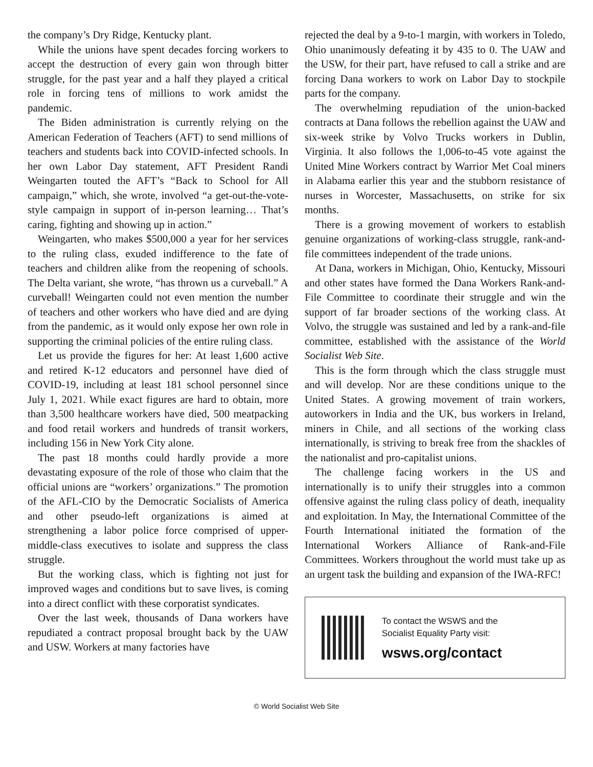the company’s Dry Ridge, Kentucky plant.
While the unions have spent decades forcing workers to accept the destruction of every gain won through bitter struggle, for the past year and a half they played a critical role in forcing tens of millions to work amidst the pandemic.
The Biden administration is currently relying on the American Federation of Teachers (AFT) to send millions of teachers and students back into COVID-infected schools. In her own Labor Day statement, AFT President Randi Weingarten touted the AFT’s “Back to School for All campaign,” which, she wrote, involved “a get-out-the-vote-style campaign in support of in-person learning… That’s caring, fighting and showing up in action.”
Weingarten, who makes $500,000 a year for her services to the ruling class, exuded indifference to the fate of teachers and children alike from the reopening of schools. The Delta variant, she wrote, “has thrown us a curveball.” A curveball! Weingarten could not even mention the number of teachers and other workers who have died and are dying from the pandemic, as it would only expose her own role in supporting the criminal policies of the entire ruling class.
Let us provide the figures for her: At least 1,600 active and retired K-12 educators and personnel have died of COVID-19, including at least 181 school personnel since July 1, 2021. While exact figures are hard to obtain, more than 3,500 healthcare workers have died, 500 meatpacking and food retail workers and hundreds of transit workers, including 156 in New York City alone.
The past 18 months could hardly provide a more devastating exposure of the role of those who claim that the official unions are “workers’ organizations.” The promotion of the AFL-CIO by the Democratic Socialists of America and other pseudo-left organizations is aimed at strengthening a labor police force comprised of upper-middle-class executives to isolate and suppress the class struggle.
But the working class, which is fighting not just for improved wages and conditions but to save lives, is coming into a direct conflict with these corporatist syndicates.
Over the last week, thousands of Dana workers have repudiated a contract proposal brought back by the UAW and USW. Workers at many factories have
rejected the deal by a 9-to-1 margin, with workers in Toledo, Ohio unanimously defeating it by 435 to 0. The UAW and the USW, for their part, have refused to call a strike and are forcing Dana workers to work on Labor Day to stockpile parts for the company.
The overwhelming repudiation of the union-backed contracts at Dana follows the rebellion against the UAW and six-week strike by Volvo Trucks workers in Dublin, Virginia. It also follows the 1,006-to-45 vote against the United Mine Workers contract by Warrior Met Coal miners in Alabama earlier this year and the stubborn resistance of nurses in Worcester, Massachusetts, on strike for six months.
There is a growing movement of workers to establish genuine organizations of working-class struggle, rank-and-file committees independent of the trade unions.
At Dana, workers in Michigan, Ohio, Kentucky, Missouri and other states have formed the Dana Workers Rank-and-File Committee to coordinate their struggle and win the support of far broader sections of the working class. At Volvo, the struggle was sustained and led by a rank-and-file committee, established with the assistance of the World Socialist Web Site.
This is the form through which the class struggle must and will develop. Nor are these conditions unique to the United States. A growing movement of train workers, autoworkers in India and the UK, bus workers in Ireland, miners in Chile, and all sections of the working class internationally, is striving to break free from the shackles of the nationalist and pro-capitalist unions.
The challenge facing workers in the US and internationally is to unify their struggles into a common offensive against the ruling class policy of death, inequality and exploitation. In May, the International Committee of the Fourth International initiated the formation of the International Workers Alliance of Rank-and-File Committees. Workers throughout the world must take up as an urgent task the building and expansion of the IWA-RFC!
To contact the WSWS and the
Socialist Equality Party visit:
wsws.org/contact
© World Socialist Web Site